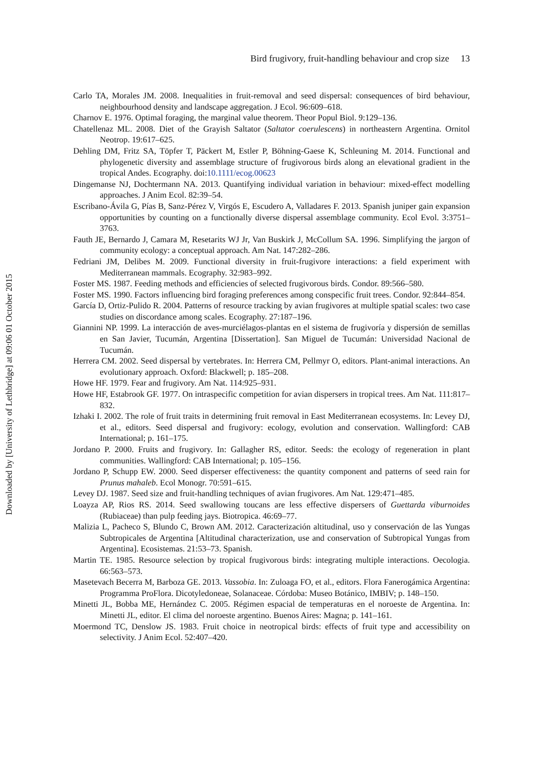Downloaded by [University of Lethbridge] at 09:06 01 October 2015
Bird frugivory, fruit-handling behaviour and crop size 13
Carlo TA, Morales JM. 2008. Inequalities in fruit-removal and seed dispersal: consequences of bird behaviour, neighbourhood density and landscape aggregation. J Ecol. 96:609–618.
Charnov E. 1976. Optimal foraging, the marginal value theorem. Theor Popul Biol. 9:129–136.
Chatellenaz ML. 2008. Diet of the Grayish Saltator (Saltator coerulescens) in northeastern Argentina. Ornitol Neotrop. 19:617–625.
Dehling DM, Fritz SA, Töpfer T, Päckert M, Estler P, Böhning-Gaese K, Schleuning M. 2014. Functional and phylogenetic diversity and assemblage structure of frugivorous birds along an elevational gradient in the tropical Andes. Ecography. doi:10.1111/ecog.00623
Dingemanse NJ, Dochtermann NA. 2013. Quantifying individual variation in behaviour: mixed-effect modelling approaches. J Anim Ecol. 82:39–54.
Escribano-Ávila G, Pías B, Sanz-Pérez V, Virgós E, Escudero A, Valladares F. 2013. Spanish juniper gain expansion opportunities by counting on a functionally diverse dispersal assemblage community. Ecol Evol. 3:3751–3763.
Fauth JE, Bernardo J, Camara M, Resetarits WJ Jr, Van Buskirk J, McCollum SA. 1996. Simplifying the jargon of community ecology: a conceptual approach. Am Nat. 147:282–286.
Fedriani JM, Delibes M. 2009. Functional diversity in fruit-frugivore interactions: a field experiment with Mediterranean mammals. Ecography. 32:983–992.
Foster MS. 1987. Feeding methods and efficiencies of selected frugivorous birds. Condor. 89:566–580.
Foster MS. 1990. Factors influencing bird foraging preferences among conspecific fruit trees. Condor. 92:844–854.
García D, Ortiz-Pulido R. 2004. Patterns of resource tracking by avian frugivores at multiple spatial scales: two case studies on discordance among scales. Ecography. 27:187–196.
Giannini NP. 1999. La interacción de aves-murciélagos-plantas en el sistema de frugivoría y dispersión de semillas en San Javier, Tucumán, Argentina [Dissertation]. San Miguel de Tucumán: Universidad Nacional de Tucumán.
Herrera CM. 2002. Seed dispersal by vertebrates. In: Herrera CM, Pellmyr O, editors. Plant-animal interactions. An evolutionary approach. Oxford: Blackwell; p. 185–208.
Howe HF. 1979. Fear and frugivory. Am Nat. 114:925–931.
Howe HF, Estabrook GF. 1977. On intraspecific competition for avian dispersers in tropical trees. Am Nat. 111:817–832.
Izhaki I. 2002. The role of fruit traits in determining fruit removal in East Mediterranean ecosystems. In: Levey DJ, et al., editors. Seed dispersal and frugivory: ecology, evolution and conservation. Wallingford: CAB International; p. 161–175.
Jordano P. 2000. Fruits and frugivory. In: Gallagher RS, editor. Seeds: the ecology of regeneration in plant communities. Wallingford: CAB International; p. 105–156.
Jordano P, Schupp EW. 2000. Seed disperser effectiveness: the quantity component and patterns of seed rain for Prunus mahaleb. Ecol Monogr. 70:591–615.
Levey DJ. 1987. Seed size and fruit-handling techniques of avian frugivores. Am Nat. 129:471–485.
Loayza AP, Rios RS. 2014. Seed swallowing toucans are less effective dispersers of Guettarda viburnoides (Rubiaceae) than pulp feeding jays. Biotropica. 46:69–77.
Malizia L, Pacheco S, Blundo C, Brown AM. 2012. Caracterización altitudinal, uso y conservación de las Yungas Subtropicales de Argentina [Altitudinal characterization, use and conservation of Subtropical Yungas from Argentina]. Ecosistemas. 21:53–73. Spanish.
Martin TE. 1985. Resource selection by tropical frugivorous birds: integrating multiple interactions. Oecologia. 66:563–573.
Masetevach Becerra M, Barboza GE. 2013. Vassobia. In: Zuloaga FO, et al., editors. Flora Fanerogámica Argentina: Programma ProFlora. Dicotyledoneae, Solanaceae. Córdoba: Museo Botánico, IMBIV; p. 148–150.
Minetti JL, Bobba ME, Hernández C. 2005. Régimen espacial de temperaturas en el noroeste de Argentina. In: Minetti JL, editor. El clima del noroeste argentino. Buenos Aires: Magna; p. 141–161.
Moermond TC, Denslow JS. 1983. Fruit choice in neotropical birds: effects of fruit type and accessibility on selectivity. J Anim Ecol. 52:407–420.